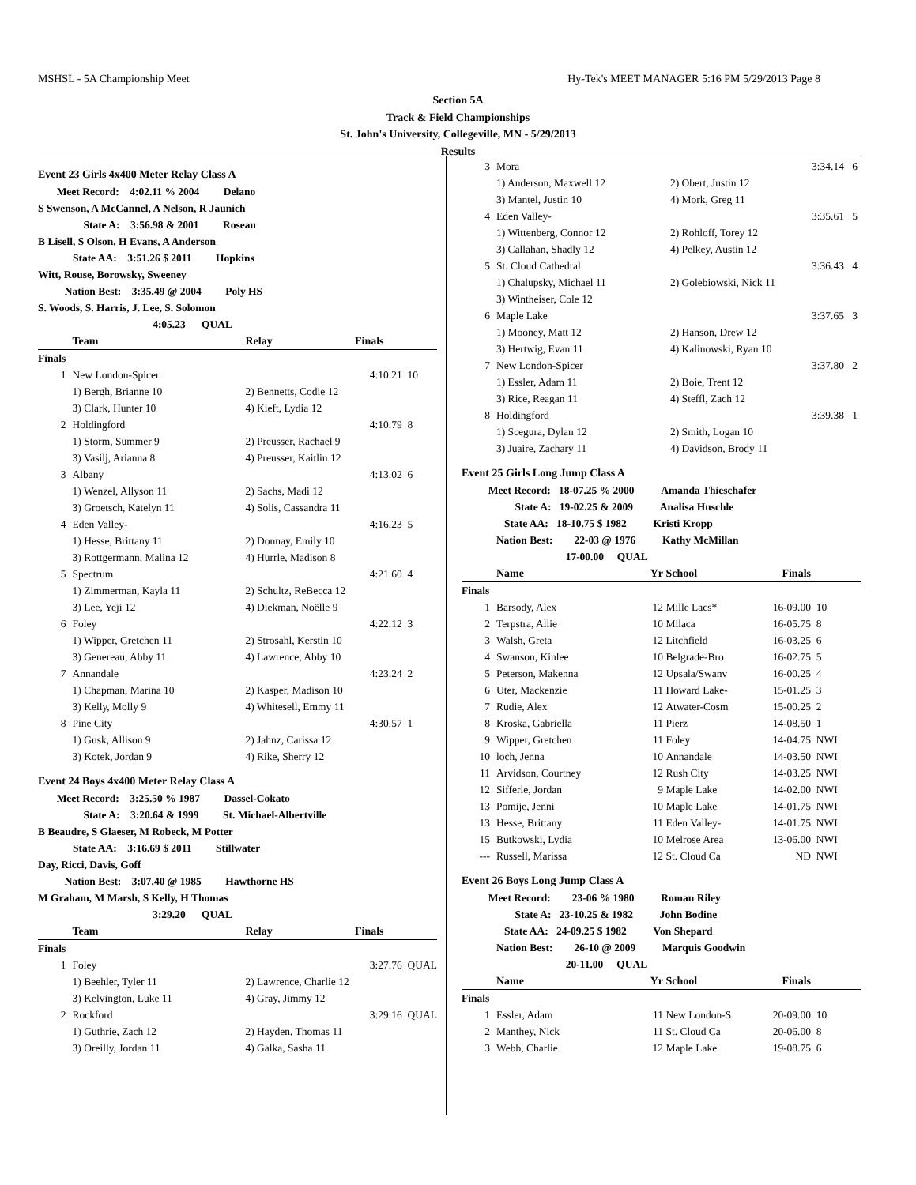MSHSL - 5A Championship Meet Hy-Tek's MEET MANAGER 5:16 PM 5/29/2013 Page 8
Section 5A
Track & Field Championships
St. John's University, Collegeville, MN - 5/29/2013
Results
| Event 23 Girls 4x400 Meter Relay Class A | | | | |
| Meet Record: 4:02.11 % 2004 Delano | | | | |
| S Swenson, A McCannel, A Nelson, R Jaunich | | | | |
| State A: 3:56.98 & 2001 Roseau | | | | |
| B Lisell, S Olson, H Evans, A Anderson | | | | |
| State AA: 3:51.26 $ 2011 Hopkins | | | | |
| Witt, Rouse, Borowsky, Sweeney | | | | |
| Nation Best: 3:35.49 @ 2004 Poly HS | | | | |
| S. Woods, S. Harris, J. Lee, S. Solomon | | | | |
| 4:05.23 QUAL | | | | |
| | Team | Relay | Finals | |
| Finals | | | | |
| 1 | New London-Spicer | | 4:10.21 | 10 |
| | 1) Bergh, Brianne 10 | 2) Bennetts, Codie 12 | | |
| | 3) Clark, Hunter 10 | 4) Kieft, Lydia 12 | | |
| 2 | Holdingford | | 4:10.79 | 8 |
| | 1) Storm, Summer 9 | 2) Preusser, Rachael 9 | | |
| | 3) Vasilj, Arianna 8 | 4) Preusser, Kaitlin 12 | | |
| 3 | Albany | | 4:13.02 | 6 |
| | 1) Wenzel, Allyson 11 | 2) Sachs, Madi 12 | | |
| | 3) Groetsch, Katelyn 11 | 4) Solis, Cassandra 11 | | |
| 4 | Eden Valley- | | 4:16.23 | 5 |
| | 1) Hesse, Brittany 11 | 2) Donnay, Emily 10 | | |
| | 3) Rottgermann, Malina 12 | 4) Hurrle, Madison 8 | | |
| 5 | Spectrum | | 4:21.60 | 4 |
| | 1) Zimmerman, Kayla 11 | 2) Schultz, ReBecca 12 | | |
| | 3) Lee, Yeji 12 | 4) Diekman, Noëlle 9 | | |
| 6 | Foley | | 4:22.12 | 3 |
| | 1) Wipper, Gretchen 11 | 2) Strosahl, Kerstin 10 | | |
| | 3) Genereau, Abby 11 | 4) Lawrence, Abby 10 | | |
| 7 | Annandale | | 4:23.24 | 2 |
| | 1) Chapman, Marina 10 | 2) Kasper, Madison 10 | | |
| | 3) Kelly, Molly 9 | 4) Whitesell, Emmy 11 | | |
| 8 | Pine City | | 4:30.57 | 1 |
| | 1) Gusk, Allison 9 | 2) Jahnz, Carissa 12 | | |
| | 3) Kotek, Jordan 9 | 4) Rike, Sherry 12 | | |
| Event 24 Boys 4x400 Meter Relay Class A | | | | |
| Meet Record: 3:25.50 % 1987 Dassel-Cokato | | | | |
| State A: 3:20.64 & 1999 St. Michael-Albertville | | | | |
| B Beaudre, S Glaeser, M Robeck, M Potter | | | | |
| State AA: 3:16.69 $ 2011 Stillwater | | | | |
| Day, Ricci, Davis, Goff | | | | |
| Nation Best: 3:07.40 @ 1985 Hawthorne HS | | | | |
| M Graham, M Marsh, S Kelly, H Thomas | | | | |
| 3:29.20 QUAL | | | | |
| | Team | Relay | Finals | |
| Finals | | | | |
| 1 | Foley | | 3:27.76 | QUAL |
| | 1) Beehler, Tyler 11 | 2) Lawrence, Charlie 12 | | |
| | 3) Kelvington, Luke 11 | 4) Gray, Jimmy 12 | | |
| 2 | Rockford | | 3:29.16 | QUAL |
| | 1) Guthrie, Zach 12 | 2) Hayden, Thomas 11 | | |
| | 3) Oreilly, Jordan 11 | 4) Galka, Sasha 11 | | |
| 3 | Mora | | 3:34.14 | 6 |
| | 1) Anderson, Maxwell 12 | 2) Obert, Justin 12 | | |
| | 3) Mantel, Justin 10 | 4) Mork, Greg 11 | | |
| 4 | Eden Valley- | | 3:35.61 | 5 |
| | 1) Wittenberg, Connor 12 | 2) Rohloff, Torey 12 | | |
| | 3) Callahan, Shadly 12 | 4) Pelkey, Austin 12 | | |
| 5 | St. Cloud Cathedral | | 3:36.43 | 4 |
| | 1) Chalupsky, Michael 11 | 2) Golebiowski, Nick 11 | | |
| | 3) Wintheiser, Cole 12 | | | |
| 6 | Maple Lake | | 3:37.65 | 3 |
| | 1) Mooney, Matt 12 | 2) Hanson, Drew 12 | | |
| | 3) Hertwig, Evan 11 | 4) Kalinowski, Ryan 10 | | |
| 7 | New London-Spicer | | 3:37.80 | 2 |
| | 1) Essler, Adam 11 | 2) Boie, Trent 12 | | |
| | 3) Rice, Reagan 11 | 4) Steffl, Zach 12 | | |
| 8 | Holdingford | | 3:39.38 | 1 |
| | 1) Scegura, Dylan 12 | 2) Smith, Logan 10 | | |
| | 3) Juaire, Zachary 11 | 4) Davidson, Brody 11 | | |
| Event 25 Girls Long Jump Class A | | | | | |
| Meet Record: 18-07.25 % 2000 Amanda Thieschafer | | | | | |
| State A: 19-02.25 & 2009 Analisa Huschle | | | | | |
| State AA: 18-10.75 $ 1982 Kristi Kropp | | | | | |
| Nation Best: 22-03 @ 1976 Kathy McMillan | | | | | |
| 17-00.00 QUAL | | | | | |
| | Name | Yr | School | Finals | |
| Finals | | | | | |
| 1 | Barsody, Alex | 12 | Mille Lacs* | 16-09.00 | 10 |
| 2 | Terpstra, Allie | 10 | Milaca | 16-05.75 | 8 |
| 3 | Walsh, Greta | 12 | Litchfield | 16-03.25 | 6 |
| 4 | Swanson, Kinlee | 10 | Belgrade-Bro | 16-02.75 | 5 |
| 5 | Peterson, Makenna | 12 | Upsala/Swanv | 16-00.25 | 4 |
| 6 | Uter, Mackenzie | 11 | Howard Lake- | 15-01.25 | 3 |
| 7 | Rudie, Alex | 12 | Atwater-Cosm | 15-00.25 | 2 |
| 8 | Kroska, Gabriella | 11 | Pierz | 14-08.50 | 1 |
| 9 | Wipper, Gretchen | 11 | Foley | 14-04.75 | NWI |
| 10 | loch, Jenna | 10 | Annandale | 14-03.50 | NWI |
| 11 | Arvidson, Courtney | 12 | Rush City | 14-03.25 | NWI |
| 12 | Sifferle, Jordan | 9 | Maple Lake | 14-02.00 | NWI |
| 13 | Pomije, Jenni | 10 | Maple Lake | 14-01.75 | NWI |
| 13 | Hesse, Brittany | 11 | Eden Valley- | 14-01.75 | NWI |
| 15 | Butkowski, Lydia | 10 | Melrose Area | 13-06.00 | NWI |
| --- | Russell, Marissa | 12 | St. Cloud Ca | ND | NWI |
| Event 26 Boys Long Jump Class A | | | | | |
| Meet Record: 23-06 % 1980 Roman Riley | | | | | |
| State A: 23-10.25 & 1982 John Bodine | | | | | |
| State AA: 24-09.25 $ 1982 Von Shepard | | | | | |
| Nation Best: 26-10 @ 2009 Marquis Goodwin | | | | | |
| 20-11.00 QUAL | | | | | |
| | Name | Yr | School | Finals | |
| Finals | | | | | |
| 1 | Essler, Adam | 11 | New London-S | 20-09.00 | 10 |
| 2 | Manthey, Nick | 11 | St. Cloud Ca | 20-06.00 | 8 |
| 3 | Webb, Charlie | 12 | Maple Lake | 19-08.75 | 6 |